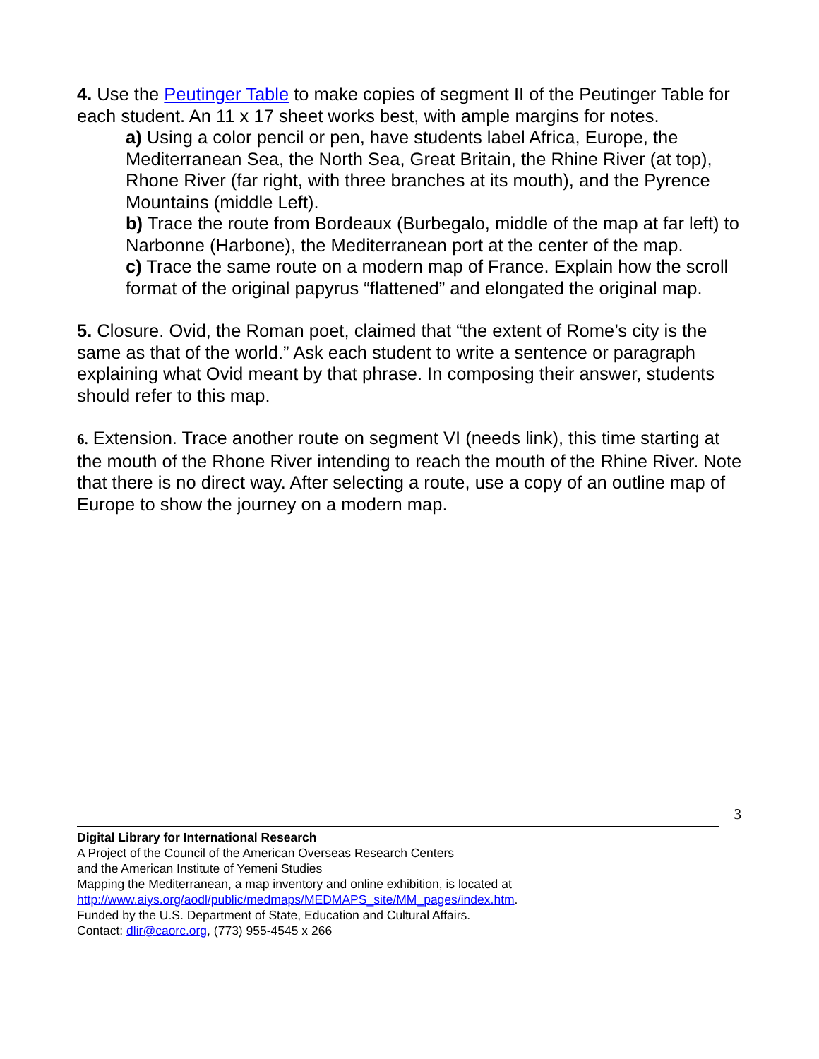4. Use the Peutinger Table to make copies of segment II of the Peutinger Table for each student. An 11 x 17 sheet works best, with ample margins for notes.
a) Using a color pencil or pen, have students label Africa, Europe, the Mediterranean Sea, the North Sea, Great Britain, the Rhine River (at top), Rhone River (far right, with three branches at its mouth), and the Pyrence Mountains (middle Left).
b) Trace the route from Bordeaux (Burbegalo, middle of the map at far left) to Narbonne (Harbone), the Mediterranean port at the center of the map.
c) Trace the same route on a modern map of France. Explain how the scroll format of the original papyrus “flattened” and elongated the original map.
5. Closure. Ovid, the Roman poet, claimed that “the extent of Rome’s city is the same as that of the world.” Ask each student to write a sentence or paragraph explaining what Ovid meant by that phrase. In composing their answer, students should refer to this map.
6. Extension. Trace another route on segment VI (needs link), this time starting at the mouth of the Rhone River intending to reach the mouth of the Rhine River. Note that there is no direct way. After selecting a route, use a copy of an outline map of Europe to show the journey on a modern map.
3
Digital Library for International Research
A Project of the Council of the American Overseas Research Centers
and the American Institute of Yemeni Studies
Mapping the Mediterranean, a map inventory and online exhibition, is located at
http://www.aiys.org/aodl/public/medmaps/MEDMAPS_site/MM_pages/index.htm.
Funded by the U.S. Department of State, Education and Cultural Affairs.
Contact: dlir@caorc.org, (773) 955-4545 x 266